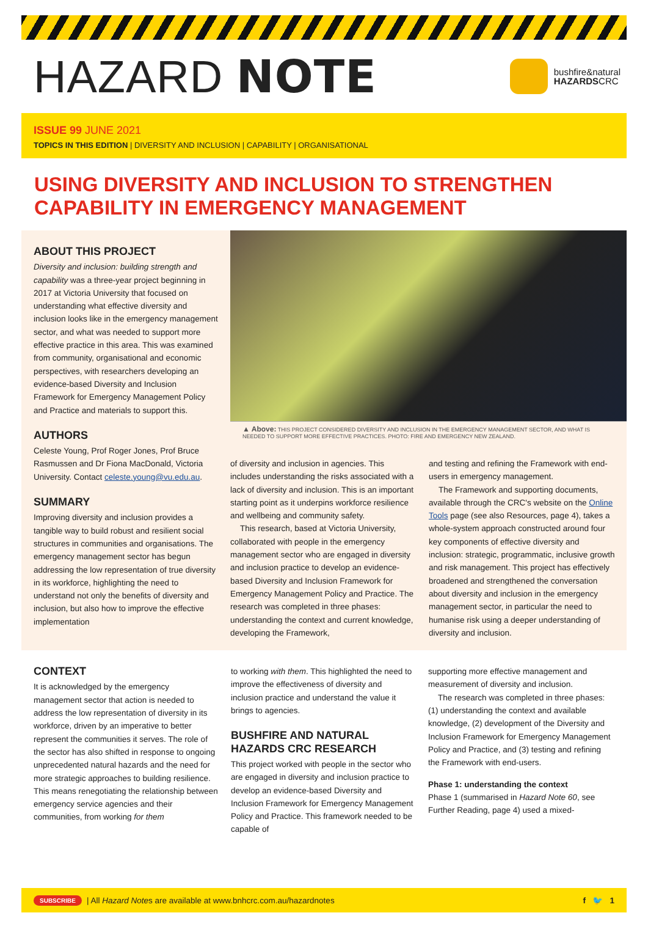HAZARD NOTE
bushfire&natural
HAZARDSCRC
ISSUE 99 JUNE 2021
TOPICS IN THIS EDITION | DIVERSITY AND INCLUSION | CAPABILITY | ORGANISATIONAL
USING DIVERSITY AND INCLUSION TO STRENGTHEN CAPABILITY IN EMERGENCY MANAGEMENT
ABOUT THIS PROJECT
Diversity and inclusion: building strength and capability was a three-year project beginning in 2017 at Victoria University that focused on understanding what effective diversity and inclusion looks like in the emergency management sector, and what was needed to support more effective practice in this area. This was examined from community, organisational and economic perspectives, with researchers developing an evidence-based Diversity and Inclusion Framework for Emergency Management Policy and Practice and materials to support this.
AUTHORS
Celeste Young, Prof Roger Jones, Prof Bruce Rasmussen and Dr Fiona MacDonald, Victoria University. Contact celeste.young@vu.edu.au.
SUMMARY
Improving diversity and inclusion provides a tangible way to build robust and resilient social structures in communities and organisations. The emergency management sector has begun addressing the low representation of true diversity in its workforce, highlighting the need to understand not only the benefits of diversity and inclusion, but also how to improve the effective implementation
▲ Above: THIS PROJECT CONSIDERED DIVERSITY AND INCLUSION IN THE EMERGENCY MANAGEMENT SECTOR, AND WHAT IS NEEDED TO SUPPORT MORE EFFECTIVE PRACTICES. PHOTO: FIRE AND EMERGENCY NEW ZEALAND.
of diversity and inclusion in agencies. This includes understanding the risks associated with a lack of diversity and inclusion. This is an important starting point as it underpins workforce resilience and wellbeing and community safety.
This research, based at Victoria University, collaborated with people in the emergency management sector who are engaged in diversity and inclusion practice to develop an evidence-based Diversity and Inclusion Framework for Emergency Management Policy and Practice. The research was completed in three phases: understanding the context and current knowledge, developing the Framework,
and testing and refining the Framework with end-users in emergency management.
The Framework and supporting documents, available through the CRC's website on the Online Tools page (see also Resources, page 4), takes a whole-system approach constructed around four key components of effective diversity and inclusion: strategic, programmatic, inclusive growth and risk management. This project has effectively broadened and strengthened the conversation about diversity and inclusion in the emergency management sector, in particular the need to humanise risk using a deeper understanding of diversity and inclusion.
CONTEXT
It is acknowledged by the emergency management sector that action is needed to address the low representation of diversity in its workforce, driven by an imperative to better represent the communities it serves. The role of the sector has also shifted in response to ongoing unprecedented natural hazards and the need for more strategic approaches to building resilience. This means renegotiating the relationship between emergency service agencies and their communities, from working for them
to working with them. This highlighted the need to improve the effectiveness of diversity and inclusion practice and understand the value it brings to agencies.
BUSHFIRE AND NATURAL HAZARDS CRC RESEARCH
This project worked with people in the sector who are engaged in diversity and inclusion practice to develop an evidence-based Diversity and Inclusion Framework for Emergency Management Policy and Practice. This framework needed to be capable of
supporting more effective management and measurement of diversity and inclusion.
The research was completed in three phases: (1) understanding the context and available knowledge, (2) development of the Diversity and Inclusion Framework for Emergency Management Policy and Practice, and (3) testing and refining the Framework with end-users.
Phase 1: understanding the context
Phase 1 (summarised in Hazard Note 60, see Further Reading, page 4) used a mixed-
SUBSCRIBE | All Hazard Note s are available at www.bnhcrc.com.au/hazardnotes f 🐦 1